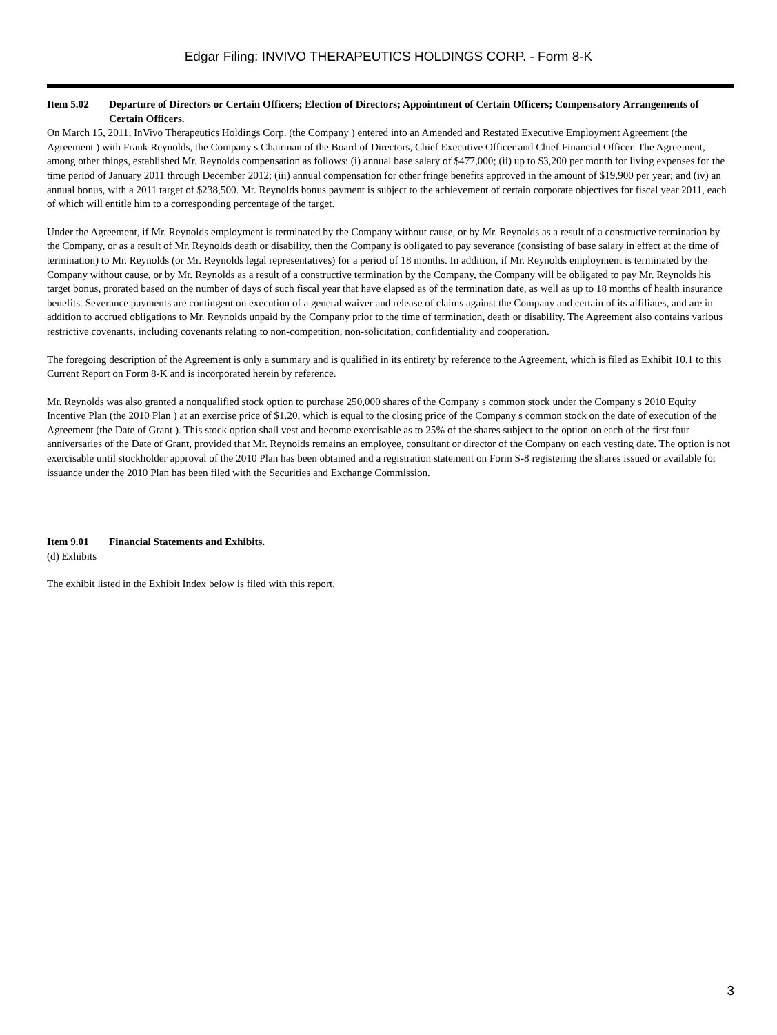Edgar Filing: INVIVO THERAPEUTICS HOLDINGS CORP. - Form 8-K
Item 5.02 Departure of Directors or Certain Officers; Election of Directors; Appointment of Certain Officers; Compensatory Arrangements of Certain Officers.
On March 15, 2011, InVivo Therapeutics Holdings Corp. (the Company ) entered into an Amended and Restated Executive Employment Agreement (the Agreement ) with Frank Reynolds, the Company s Chairman of the Board of Directors, Chief Executive Officer and Chief Financial Officer. The Agreement, among other things, established Mr. Reynolds compensation as follows: (i) annual base salary of $477,000; (ii) up to $3,200 per month for living expenses for the time period of January 2011 through December 2012; (iii) annual compensation for other fringe benefits approved in the amount of $19,900 per year; and (iv) an annual bonus, with a 2011 target of $238,500. Mr. Reynolds bonus payment is subject to the achievement of certain corporate objectives for fiscal year 2011, each of which will entitle him to a corresponding percentage of the target.
Under the Agreement, if Mr. Reynolds employment is terminated by the Company without cause, or by Mr. Reynolds as a result of a constructive termination by the Company, or as a result of Mr. Reynolds death or disability, then the Company is obligated to pay severance (consisting of base salary in effect at the time of termination) to Mr. Reynolds (or Mr. Reynolds legal representatives) for a period of 18 months. In addition, if Mr. Reynolds employment is terminated by the Company without cause, or by Mr. Reynolds as a result of a constructive termination by the Company, the Company will be obligated to pay Mr. Reynolds his target bonus, prorated based on the number of days of such fiscal year that have elapsed as of the termination date, as well as up to 18 months of health insurance benefits. Severance payments are contingent on execution of a general waiver and release of claims against the Company and certain of its affiliates, and are in addition to accrued obligations to Mr. Reynolds unpaid by the Company prior to the time of termination, death or disability. The Agreement also contains various restrictive covenants, including covenants relating to non-competition, non-solicitation, confidentiality and cooperation.
The foregoing description of the Agreement is only a summary and is qualified in its entirety by reference to the Agreement, which is filed as Exhibit 10.1 to this Current Report on Form 8-K and is incorporated herein by reference.
Mr. Reynolds was also granted a nonqualified stock option to purchase 250,000 shares of the Company s common stock under the Company s 2010 Equity Incentive Plan (the 2010 Plan ) at an exercise price of $1.20, which is equal to the closing price of the Company s common stock on the date of execution of the Agreement (the Date of Grant ). This stock option shall vest and become exercisable as to 25% of the shares subject to the option on each of the first four anniversaries of the Date of Grant, provided that Mr. Reynolds remains an employee, consultant or director of the Company on each vesting date. The option is not exercisable until stockholder approval of the 2010 Plan has been obtained and a registration statement on Form S-8 registering the shares issued or available for issuance under the 2010 Plan has been filed with the Securities and Exchange Commission.
Item 9.01 Financial Statements and Exhibits.
(d) Exhibits
The exhibit listed in the Exhibit Index below is filed with this report.
3